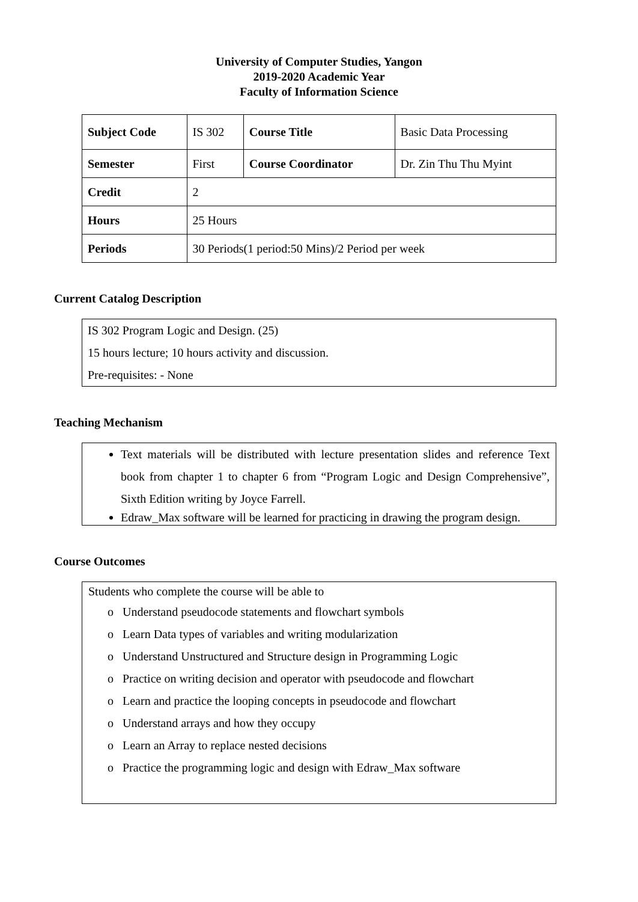University of Computer Studies, Yangon
2019-2020 Academic Year
Faculty of Information Science
| Subject Code | IS 302 | Course Title | Basic Data Processing |
| Semester | First | Course Coordinator | Dr. Zin Thu Thu Myint |
| Credit | 2 | | |
| Hours | 25 Hours | | |
| Periods | 30 Periods(1 period:50 Mins)/2 Period per week | | |
Current Catalog Description
IS 302 Program Logic and Design. (25)
15 hours lecture; 10 hours activity and discussion.
Pre-requisites: - None
Teaching Mechanism
Text materials will be distributed with lecture presentation slides and reference Text book from chapter 1 to chapter 6 from “Program Logic and Design Comprehensive”, Sixth Edition writing by Joyce Farrell.
Edraw_Max software will be learned for practicing in drawing the program design.
Course Outcomes
Students who complete the course will be able to
o Understand pseudocode statements and flowchart symbols
o Learn Data types of variables and writing modularization
o Understand Unstructured and Structure design in Programming Logic
o Practice on writing decision and operator with pseudocode and flowchart
o Learn and practice the looping concepts in pseudocode and flowchart
o Understand arrays and how they occupy
o Learn an Array to replace nested decisions
o Practice the programming logic and design with Edraw_Max software